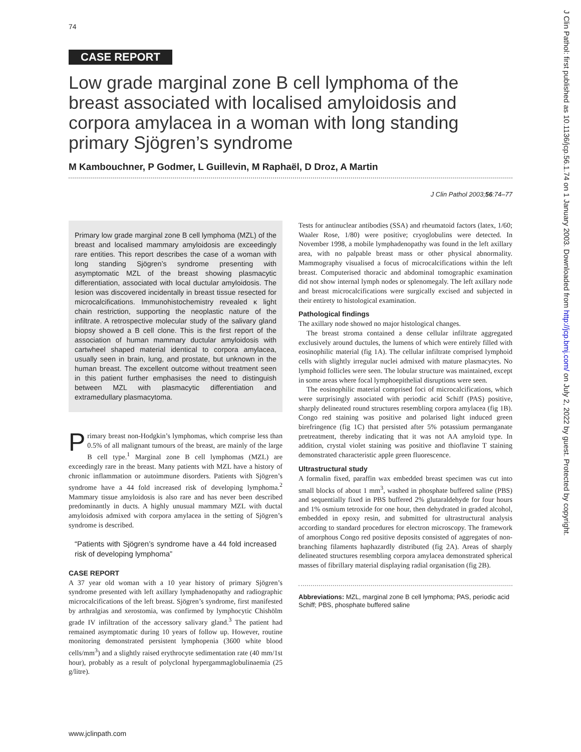74
CASE REPORT
Low grade marginal zone B cell lymphoma of the breast associated with localised amyloidosis and corpora amylacea in a woman with long standing primary Sjögren’s syndrome
M Kambouchner, P Godmer, L Guillevin, M Raphaël, D Droz, A Martin
J Clin Pathol 2003;56:74–77
Primary low grade marginal zone B cell lymphoma (MZL) of the breast and localised mammary amyloidosis are exceedingly rare entities. This report describes the case of a woman with long standing Sjögren’s syndrome presenting with asymptomatic MZL of the breast showing plasmacytic differentiation, associated with local ductular amyloidosis. The lesion was discovered incidentally in breast tissue resected for microcalcifications. Immunohistochemistry revealed κ light chain restriction, supporting the neoplastic nature of the infiltrate. A retrospective molecular study of the salivary gland biopsy showed a B cell clone. This is the first report of the association of human mammary ductular amyloidosis with cartwheel shaped material identical to corpora amylacea, usually seen in brain, lung, and prostate, but unknown in the human breast. The excellent outcome without treatment seen in this patient further emphasises the need to distinguish between MZL with plasmacytic differentiation and extramedullary plasmacytoma.
Primary breast non-Hodgkin’s lymphomas, which comprise less than 0.5% of all malignant tumours of the breast, are mainly of the large B cell type.<sup>1</sup> Marginal zone B cell lymphomas (MZL) are exceedingly rare in the breast. Many patients with MZL have a history of chronic inflammation or autoimmune disorders. Patients with Sjögren’s syndrome have a 44 fold increased risk of developing lymphoma.<sup>2</sup> Mammary tissue amyloidosis is also rare and has never been described predominantly in ducts. A highly unusual mammary MZL with ductal amyloidosis admixed with corpora amylacea in the setting of Sjögren’s syndrome is described.
“Patients with Sjögren’s syndrome have a 44 fold increased risk of developing lymphoma”
CASE REPORT
A 37 year old woman with a 10 year history of primary Sjögren’s syndrome presented with left axillary lymphadenopathy and radiographic microcalcifications of the left breast. Sjögren’s syndrome, first manifested by arthralgias and xerostomia, was confirmed by lymphocytic Chishölm grade IV infiltration of the accessory salivary gland.<sup>3</sup> The patient had remained asymptomatic during 10 years of follow up. However, routine monitoring demonstrated persistent lymphopenia (3600 white blood cells/mm<sup>3</sup>) and a slightly raised erythrocyte sedimentation rate (40 mm/1st hour), probably as a result of polyclonal hypergammaglobulinaemia (25 g/litre).
Tests for antinuclear antibodies (SSA) and rheumatoid factors (latex, 1/60; Waaler Rose, 1/80) were positive; cryoglobulins were detected. In November 1998, a mobile lymphadenopathy was found in the left axillary area, with no palpable breast mass or other physical abnormality. Mammography visualised a focus of microcalcifications within the left breast. Computerised thoracic and abdominal tomographic examination did not show internal lymph nodes or splenomegaly. The left axillary node and breast microcalcifications were surgically excised and subjected in their entirety to histological examination.
Pathological findings
The axillary node showed no major histological changes.
The breast stroma contained a dense cellular infiltrate aggregated exclusively around ductules, the lumens of which were entirely filled with eosinophilic material (fig 1A). The cellular infiltrate comprised lymphoid cells with slightly irregular nuclei admixed with mature plasmacytes. No lymphoid follicles were seen. The lobular structure was maintained, except in some areas where focal lymphoepithelial disruptions were seen.
The eosinophilic material comprised foci of microcalcifications, which were surprisingly associated with periodic acid Schiff (PAS) positive, sharply delineated round structures resembling corpora amylacea (fig 1B). Congo red staining was positive and polarised light induced green birefringence (fig 1C) that persisted after 5% potassium permanganate pretreatment, thereby indicating that it was not AA amyloid type. In addition, crystal violet staining was positive and thioflavine T staining demonstrated characteristic apple green fluorescence.
Ultrastructural study
A formalin fixed, paraffin wax embedded breast specimen was cut into small blocks of about 1 mm<sup>3</sup>, washed in phosphate buffered saline (PBS) and sequentially fixed in PBS buffered 2% glutaraldehyde for four hours and 1% osmium tetroxide for one hour, then dehydrated in graded alcohol, embedded in epoxy resin, and submitted for ultrastructural analysis according to standard procedures for electron microscopy. The framework of amorphous Congo red positive deposits consisted of aggregates of non-branching filaments haphazardly distributed (fig 2A). Areas of sharply delineated structures resembling corpora amylacea demonstrated spherical masses of fibrillary material displaying radial organisation (fig 2B).
Abbreviations: MZL, marginal zone B cell lymphoma; PAS, periodic acid Schiff; PBS, phosphate buffered saline
www.jclinpath.com
J Clin Pathol: first published as 10.1136/jcp.56.1.74 on 1 January 2003. Downloaded from http://jcp.bmj.com/ on July 2, 2022 by guest. Protected by copyright.